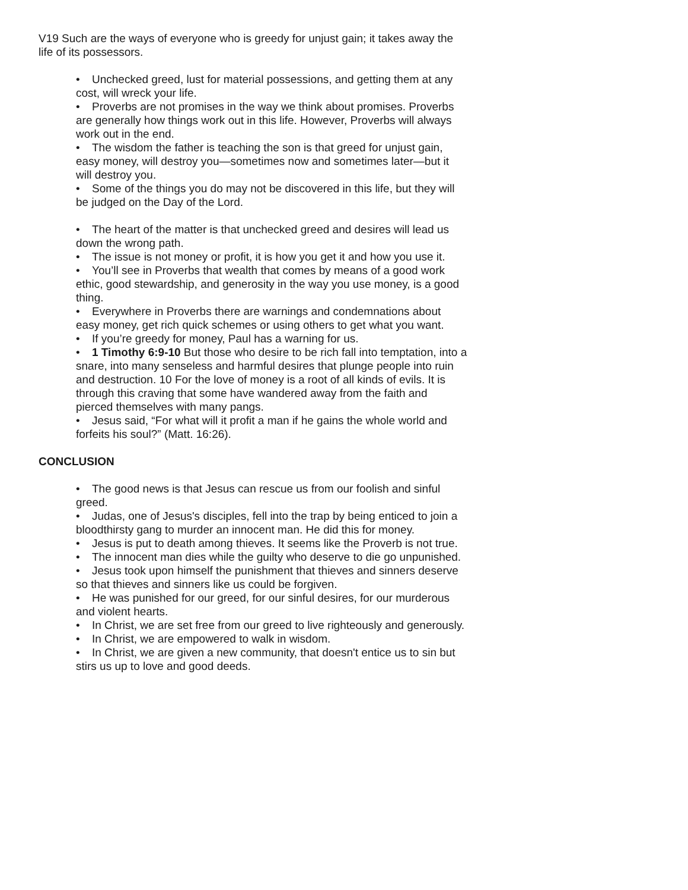V19 Such are the ways of everyone who is greedy for unjust gain; it takes away the life of its possessors.
• Unchecked greed, lust for material possessions, and getting them at any cost, will wreck your life.
• Proverbs are not promises in the way we think about promises. Proverbs are generally how things work out in this life. However, Proverbs will always work out in the end.
• The wisdom the father is teaching the son is that greed for unjust gain, easy money, will destroy you—sometimes now and sometimes later—but it will destroy you.
• Some of the things you do may not be discovered in this life, but they will be judged on the Day of the Lord.
• The heart of the matter is that unchecked greed and desires will lead us down the wrong path.
• The issue is not money or profit, it is how you get it and how you use it.
• You’ll see in Proverbs that wealth that comes by means of a good work ethic, good stewardship, and generosity in the way you use money, is a good thing.
• Everywhere in Proverbs there are warnings and condemnations about easy money, get rich quick schemes or using others to get what you want.
• If you’re greedy for money, Paul has a warning for us.
• 1 Timothy 6:9-10 But those who desire to be rich fall into temptation, into a snare, into many senseless and harmful desires that plunge people into ruin and destruction. 10 For the love of money is a root of all kinds of evils. It is through this craving that some have wandered away from the faith and pierced themselves with many pangs.
• Jesus said, “For what will it profit a man if he gains the whole world and forfeits his soul?” (Matt. 16:26).
CONCLUSION
• The good news is that Jesus can rescue us from our foolish and sinful greed.
• Judas, one of Jesus's disciples, fell into the trap by being enticed to join a bloodthirsty gang to murder an innocent man. He did this for money.
• Jesus is put to death among thieves. It seems like the Proverb is not true.
• The innocent man dies while the guilty who deserve to die go unpunished.
• Jesus took upon himself the punishment that thieves and sinners deserve so that thieves and sinners like us could be forgiven.
• He was punished for our greed, for our sinful desires, for our murderous and violent hearts.
• In Christ, we are set free from our greed to live righteously and generously.
• In Christ, we are empowered to walk in wisdom.
• In Christ, we are given a new community, that doesn't entice us to sin but stirs us up to love and good deeds.